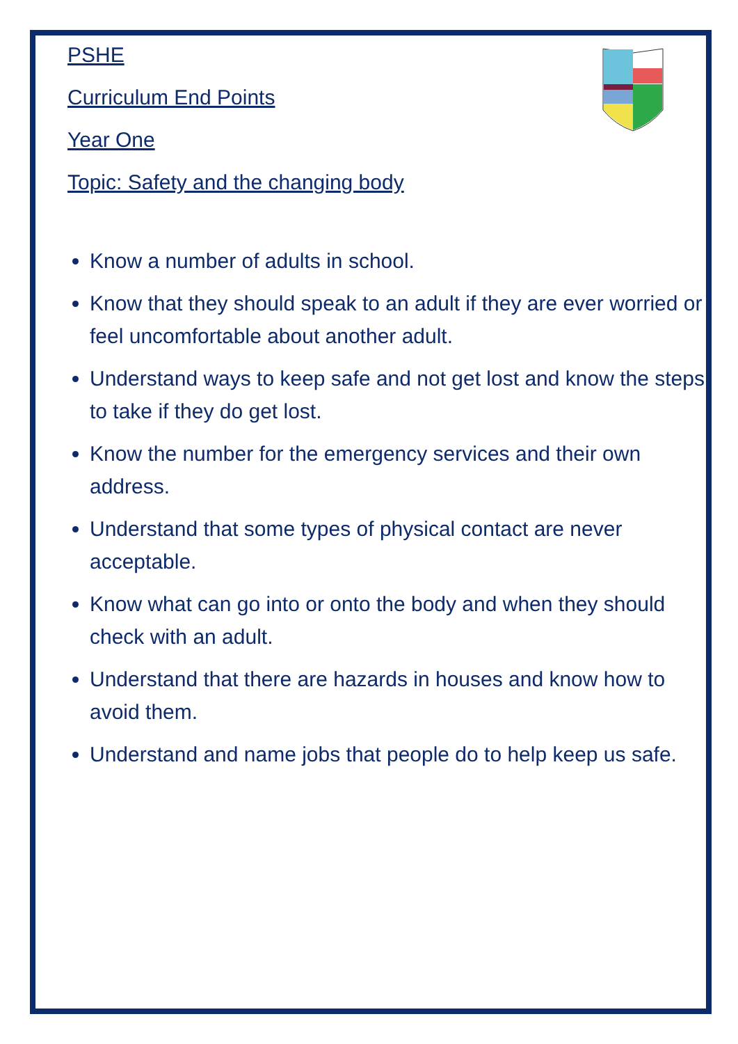PSHE
Curriculum End Points
Year One
Topic: Safety and the changing body
Know a number of adults in school.
Know that they should speak to an adult if they are ever worried or feel uncomfortable about another adult.
Understand ways to keep safe and not get lost and know the steps to take if they do get lost.
Know the number for the emergency services and their own address.
Understand that some types of physical contact are never acceptable.
Know what can go into or onto the body and when they should check with an adult.
Understand that there are hazards in houses and know how to avoid them.
Understand and name jobs that people do to help keep us safe.